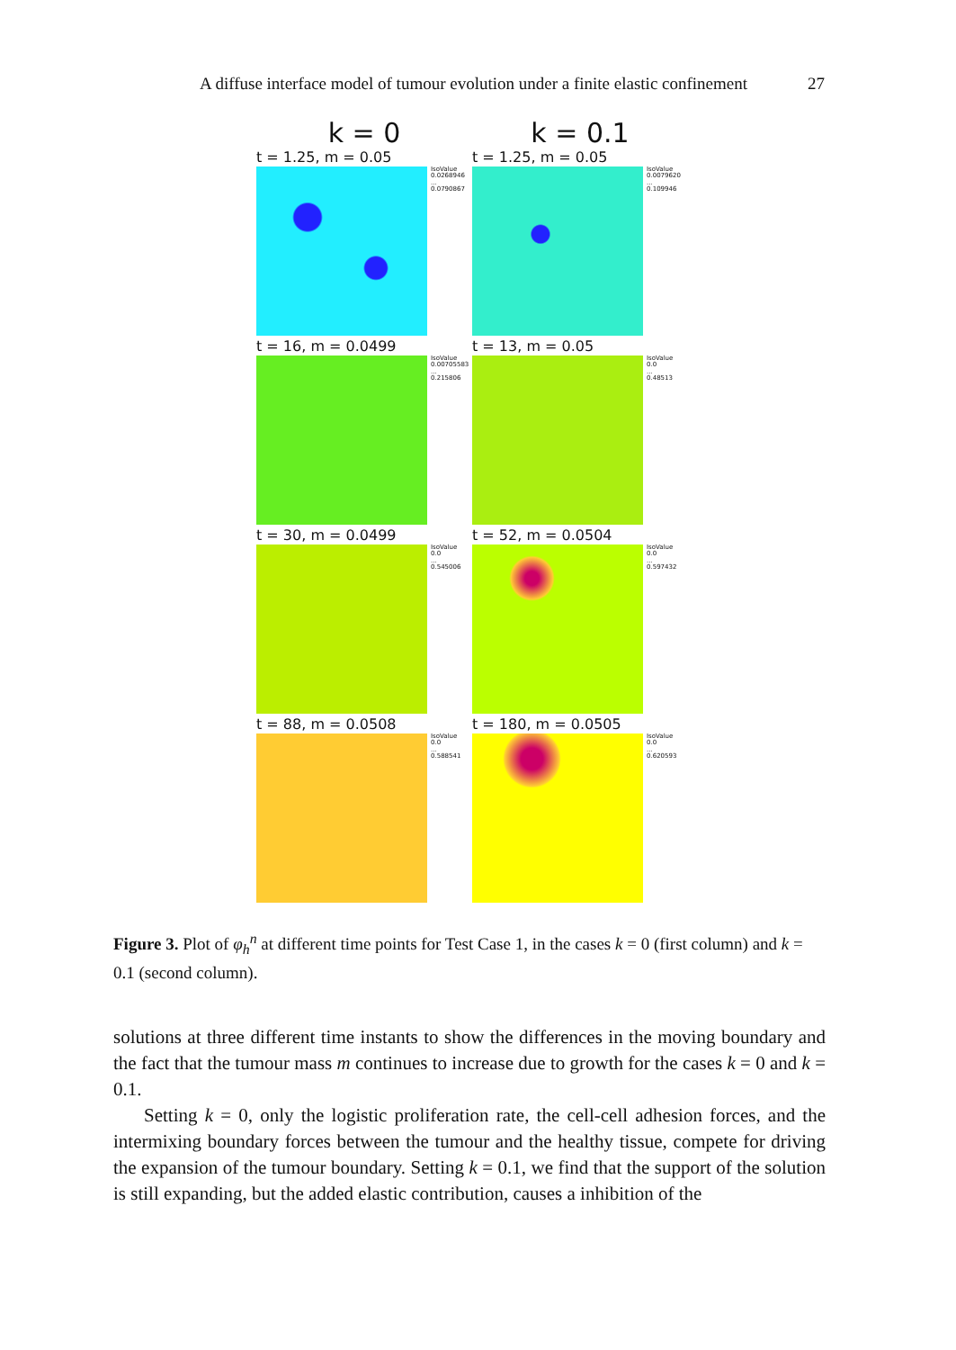A diffuse interface model of tumour evolution under a finite elastic confinement 27
k = 0 k = 0.1
t = 1.25, m = 0.05
IsoValue
0.0268946
...
0.0790867
t = 1.25, m = 0.05
IsoValue
0.0079620
...
0.109946
t = 16, m = 0.0499
IsoValue
0.00705583
...
0.215806
t = 13, m = 0.05
IsoValue
0.0
...
0.48513
t = 30, m = 0.0499
IsoValue
0.0
...
0.545006
t = 52, m = 0.0504
IsoValue
0.0
...
0.597432
t = 88, m = 0.0508
IsoValue
0.0
...
0.588541
t = 180, m = 0.0505
IsoValue
0.0
...
0.620593
Figure 3. Plot of φ<sub>h</sub><sup>n</sup> at different time points for Test Case 1, in the cases k = 0 (first column) and k = 0.1 (second column).
solutions at three different time instants to show the differences in the moving boundary and the fact that the tumour mass m continues to increase due to growth for the cases k = 0 and k = 0.1.
Setting k = 0, only the logistic proliferation rate, the cell-cell adhesion forces, and the intermixing boundary forces between the tumour and the healthy tissue, compete for driving the expansion of the tumour boundary. Setting k = 0.1, we find that the support of the solution is still expanding, but the added elastic contribution, causes a inhibition of the